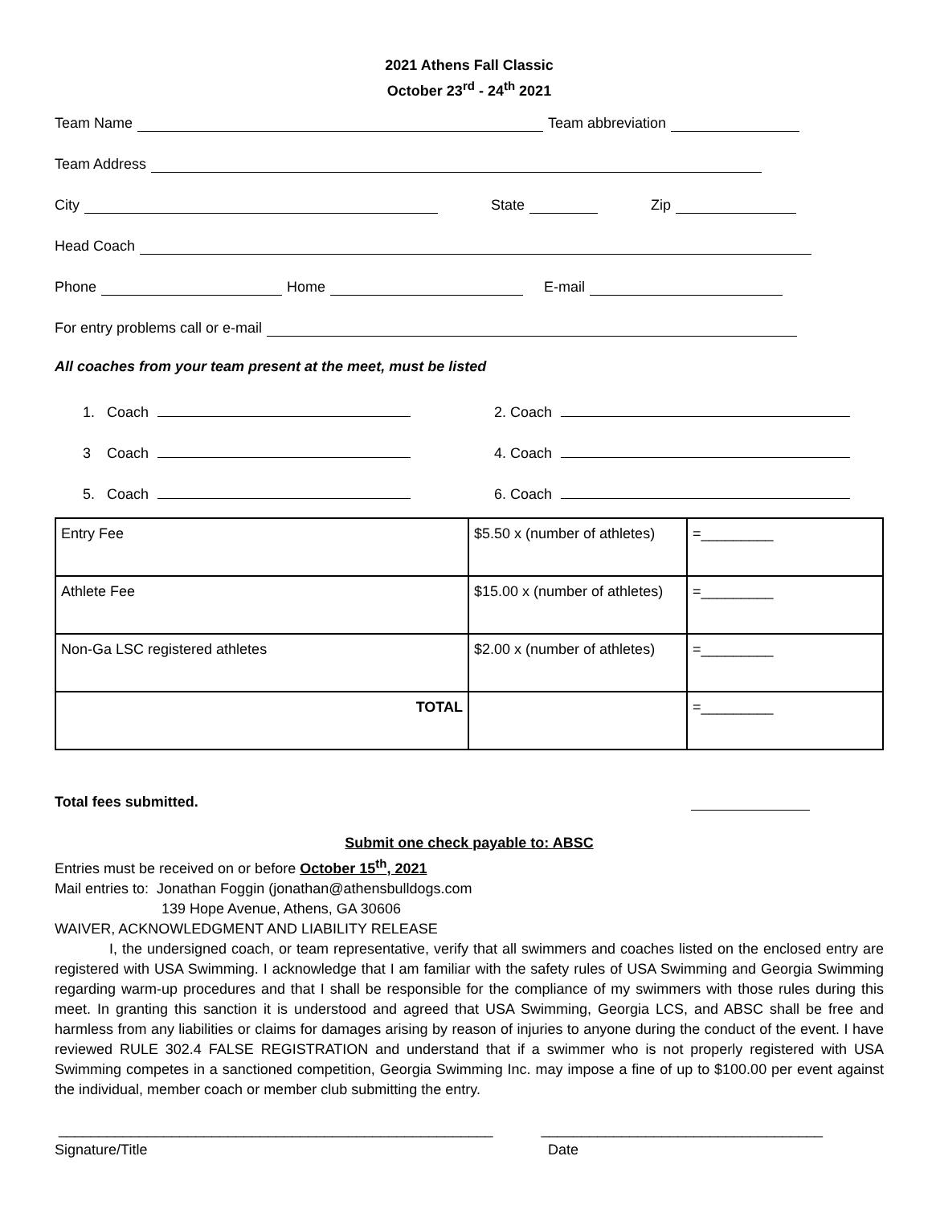2021 Athens Fall Classic
October 23<sup>rd</sup> - 24<sup>th</sup> 2021
Team Name Team abbreviation
Team Address
City State Zip
Head Coach
Phone Home E-mail
For entry problems call or e-mail
All coaches from your team present at the meet, must be listed
1. Coach 2. Coach
3 Coach 4. Coach
5. Coach 6. Coach
| Entry Fee | $5.50 x (number of athletes) | =_________ |
| Athlete Fee | $15.00 x (number of athletes) | =_________ |
| Non-Ga LSC registered athletes | $2.00 x (number of athletes) | =_________ |
| TOTAL | | =_________ |
Total fees submitted.
Submit one check payable to: ABSC
Entries must be received on or before October 15<sup>th</sup>, 2021
Mail entries to: Jonathan Foggin (jonathan@athensbulldogs.com
139 Hope Avenue, Athens, GA 30606
WAIVER, ACKNOWLEDGMENT AND LIABILITY RELEASE
I, the undersigned coach, or team representative, verify that all swimmers and coaches listed on the enclosed entry are registered with USA Swimming. I acknowledge that I am familiar with the safety rules of USA Swimming and Georgia Swimming regarding warm-up procedures and that I shall be responsible for the compliance of my swimmers with those rules during this meet. In granting this sanction it is understood and agreed that USA Swimming, Georgia LCS, and ABSC shall be free and harmless from any liabilities or claims for damages arising by reason of injuries to anyone during the conduct of the event. I have reviewed RULE 302.4 FALSE REGISTRATION and understand that if a swimmer who is not properly registered with USA Swimming competes in a sanctioned competition, Georgia Swimming Inc. may impose a fine of up to $100.00 per event against the individual, member coach or member club submitting the entry.
______________________________________________________ ___________________________________
Signature/Title Date